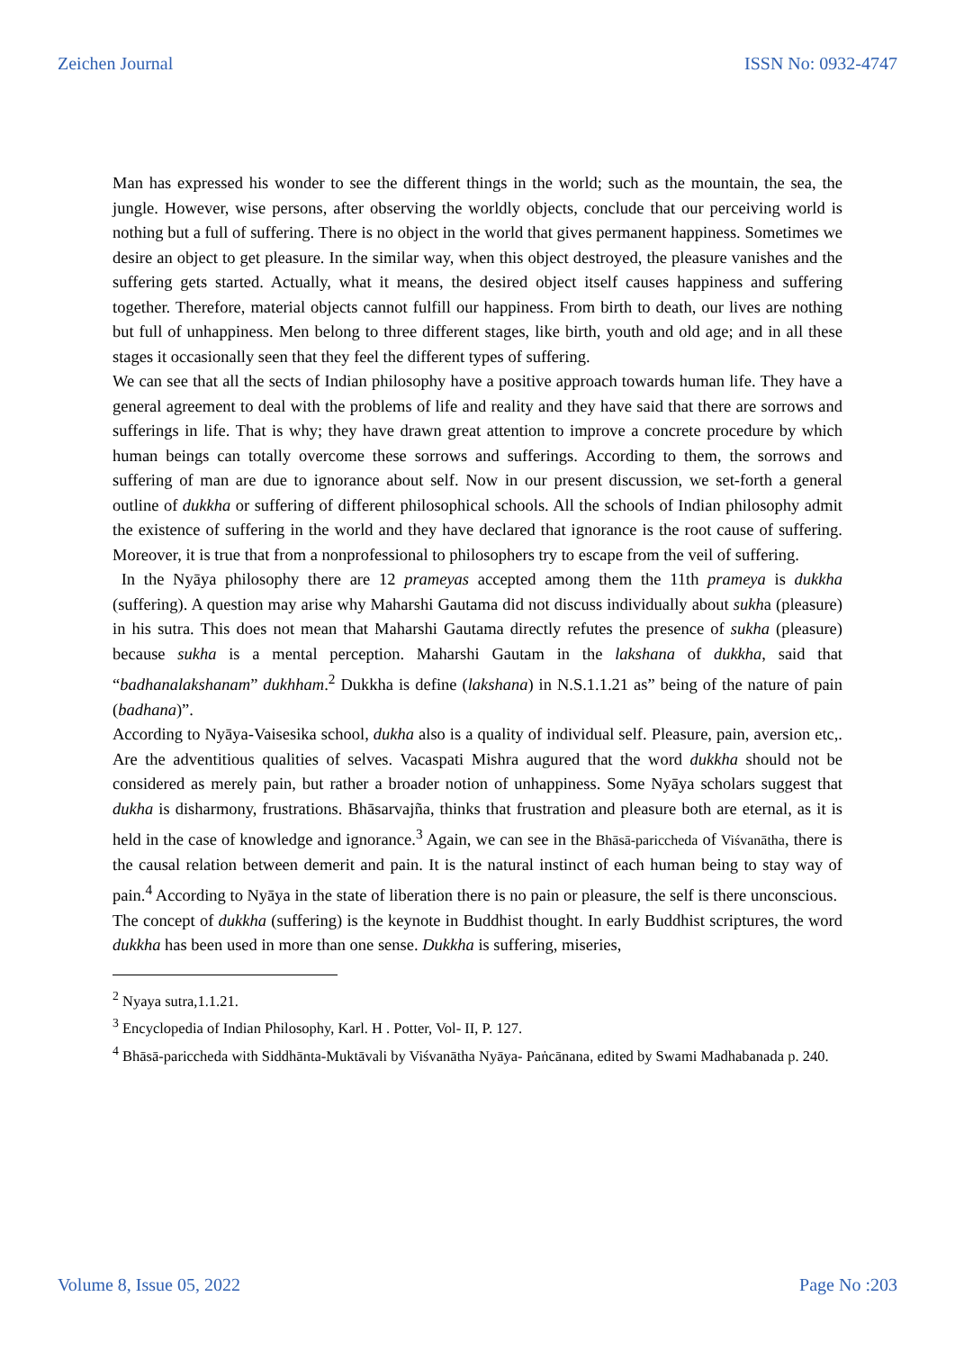Zeichen Journal ISSN No: 0932-4747
Man has expressed his wonder to see the different things in the world; such as the mountain, the sea, the jungle. However, wise persons, after observing the worldly objects, conclude that our perceiving world is nothing but a full of suffering. There is no object in the world that gives permanent happiness. Sometimes we desire an object to get pleasure. In the similar way, when this object destroyed, the pleasure vanishes and the suffering gets started. Actually, what it means, the desired object itself causes happiness and suffering together. Therefore, material objects cannot fulfill our happiness. From birth to death, our lives are nothing but full of unhappiness. Men belong to three different stages, like birth, youth and old age; and in all these stages it occasionally seen that they feel the different types of suffering.
We can see that all the sects of Indian philosophy have a positive approach towards human life. They have a general agreement to deal with the problems of life and reality and they have said that there are sorrows and sufferings in life. That is why; they have drawn great attention to improve a concrete procedure by which human beings can totally overcome these sorrows and sufferings. According to them, the sorrows and suffering of man are due to ignorance about self. Now in our present discussion, we set-forth a general outline of dukkha or suffering of different philosophical schools. All the schools of Indian philosophy admit the existence of suffering in the world and they have declared that ignorance is the root cause of suffering. Moreover, it is true that from a nonprofessional to philosophers try to escape from the veil of suffering.
In the Nyāya philosophy there are 12 prameyas accepted among them the 11th prameya is dukkha (suffering). A question may arise why Maharshi Gautama did not discuss individually about sukha (pleasure) in his sutra. This does not mean that Maharshi Gautama directly refutes the presence of sukha (pleasure) because sukha is a mental perception. Maharshi Gautam in the lakshana of dukkha, said that “badhanalakshanam” dukhham.<sup>2</sup> Dukkha is define (lakshana) in N.S.1.1.21 as” being of the nature of pain (badhana)”.
According to Nyāya-Vaisesika school, dukha also is a quality of individual self. Pleasure, pain, aversion etc,. Are the adventitious qualities of selves. Vacaspati Mishra augured that the word dukkha should not be considered as merely pain, but rather a broader notion of unhappiness. Some Nyāya scholars suggest that dukha is disharmony, frustrations. Bhāsarvajña, thinks that frustration and pleasure both are eternal, as it is held in the case of knowledge and ignorance.<sup>3</sup> Again, we can see in the Bhāsā-pariccheda of Viśvanātha, there is the causal relation between demerit and pain. It is the natural instinct of each human being to stay way of pain.<sup>4</sup> According to Nyāya in the state of liberation there is no pain or pleasure, the self is there unconscious.
The concept of dukkha (suffering) is the keynote in Buddhist thought. In early Buddhist scriptures, the word dukkha has been used in more than one sense. Dukkha is suffering, miseries,
<sup>2</sup> Nyaya sutra,1.1.21.
<sup>3</sup> Encyclopedia of Indian Philosophy, Karl. H . Potter, Vol- II, P. 127.
<sup>4</sup> Bhāsā-pariccheda with Siddhānta-Muktāvali by Viśvanātha Nyāya- Paṅcānana, edited by Swami Madhabanada p. 240.
Volume 8, Issue 05, 2022 Page No :203